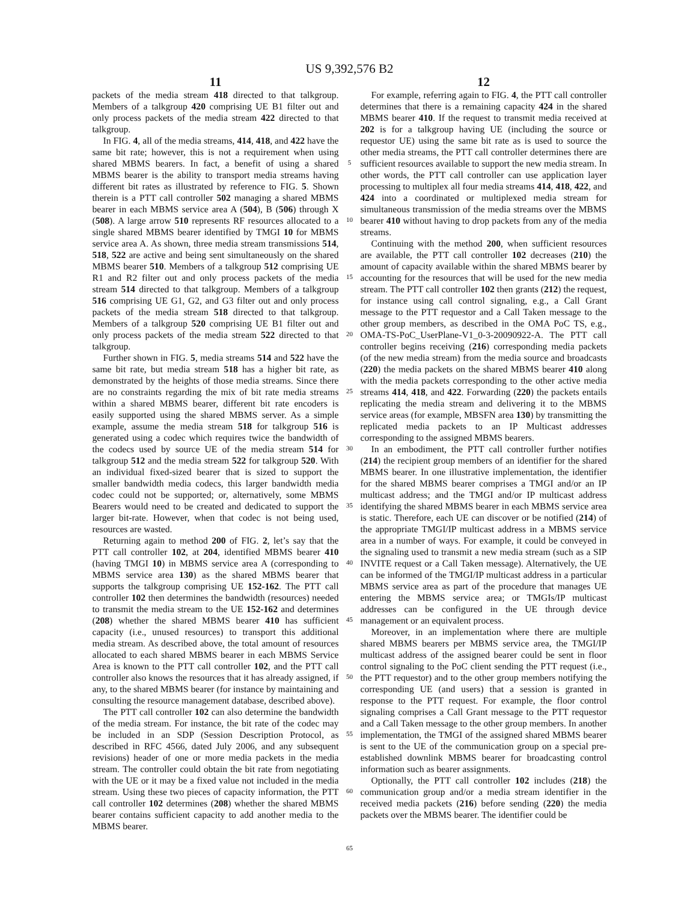US 9,392,576 B2
11
packets of the media stream 418 directed to that talkgroup. Members of a talkgroup 420 comprising UE B1 filter out and only process packets of the media stream 422 directed to that talkgroup.
In FIG. 4, all of the media streams, 414, 418, and 422 have the same bit rate; however, this is not a requirement when using shared MBMS bearers. In fact, a benefit of using a shared MBMS bearer is the ability to transport media streams having different bit rates as illustrated by reference to FIG. 5. Shown therein is a PTT call controller 502 managing a shared MBMS bearer in each MBMS service area A (504), B (506) through X (508). A large arrow 510 represents RF resources allocated to a single shared MBMS bearer identified by TMGI 10 for MBMS service area A. As shown, three media stream transmissions 514, 518, 522 are active and being sent simultaneously on the shared MBMS bearer 510. Members of a talkgroup 512 comprising UE R1 and R2 filter out and only process packets of the media stream 514 directed to that talkgroup. Members of a talkgroup 516 comprising UE G1, G2, and G3 filter out and only process packets of the media stream 518 directed to that talkgroup. Members of a talkgroup 520 comprising UE B1 filter out and only process packets of the media stream 522 directed to that talkgroup.
Further shown in FIG. 5, media streams 514 and 522 have the same bit rate, but media stream 518 has a higher bit rate, as demonstrated by the heights of those media streams. Since there are no constraints regarding the mix of bit rate media streams within a shared MBMS bearer, different bit rate encoders is easily supported using the shared MBMS server. As a simple example, assume the media stream 518 for talkgroup 516 is generated using a codec which requires twice the bandwidth of the codecs used by source UE of the media stream 514 for talkgroup 512 and the media stream 522 for talkgroup 520. With an individual fixed-sized bearer that is sized to support the smaller bandwidth media codecs, this larger bandwidth media codec could not be supported; or, alternatively, some MBMS Bearers would need to be created and dedicated to support the larger bit-rate. However, when that codec is not being used, resources are wasted.
Returning again to method 200 of FIG. 2, let’s say that the PTT call controller 102, at 204, identified MBMS bearer 410 (having TMGI 10) in MBMS service area A (corresponding to MBMS service area 130) as the shared MBMS bearer that supports the talkgroup comprising UE 152-162. The PTT call controller 102 then determines the bandwidth (resources) needed to transmit the media stream to the UE 152-162 and determines (208) whether the shared MBMS bearer 410 has sufficient capacity (i.e., unused resources) to transport this additional media stream. As described above, the total amount of resources allocated to each shared MBMS bearer in each MBMS Service Area is known to the PTT call controller 102, and the PTT call controller also knows the resources that it has already assigned, if any, to the shared MBMS bearer (for instance by maintaining and consulting the resource management database, described above).
The PTT call controller 102 can also determine the bandwidth of the media stream. For instance, the bit rate of the codec may be included in an SDP (Session Description Protocol, as described in RFC 4566, dated July 2006, and any subsequent revisions) header of one or more media packets in the media stream. The controller could obtain the bit rate from negotiating with the UE or it may be a fixed value not included in the media stream. Using these two pieces of capacity information, the PTT call controller 102 determines (208) whether the shared MBMS bearer contains sufficient capacity to add another media to the MBMS bearer.
5
10
15
20
25
30
35
40
45
50
55
60
65
12
For example, referring again to FIG. 4, the PTT call controller determines that there is a remaining capacity 424 in the shared MBMS bearer 410. If the request to transmit media received at 202 is for a talkgroup having UE (including the source or requestor UE) using the same bit rate as is used to source the other media streams, the PTT call controller determines there are sufficient resources available to support the new media stream. In other words, the PTT call controller can use application layer processing to multiplex all four media streams 414, 418, 422, and 424 into a coordinated or multiplexed media stream for simultaneous transmission of the media streams over the MBMS bearer 410 without having to drop packets from any of the media streams.
Continuing with the method 200, when sufficient resources are available, the PTT call controller 102 decreases (210) the amount of capacity available within the shared MBMS bearer by accounting for the resources that will be used for the new media stream. The PTT call controller 102 then grants (212) the request, for instance using call control signaling, e.g., a Call Grant message to the PTT requestor and a Call Taken message to the other group members, as described in the OMA PoC TS, e.g., OMA-TS-PoC_UserPlane-V1_0-3-20090922-A. The PTT call controller begins receiving (216) corresponding media packets (of the new media stream) from the media source and broadcasts (220) the media packets on the shared MBMS bearer 410 along with the media packets corresponding to the other active media streams 414, 418, and 422. Forwarding (220) the packets entails replicating the media stream and delivering it to the MBMS service areas (for example, MBSFN area 130) by transmitting the replicated media packets to an IP Multicast addresses corresponding to the assigned MBMS bearers.
In an embodiment, the PTT call controller further notifies (214) the recipient group members of an identifier for the shared MBMS bearer. In one illustrative implementation, the identifier for the shared MBMS bearer comprises a TMGI and/or an IP multicast address; and the TMGI and/or IP multicast address identifying the shared MBMS bearer in each MBMS service area is static. Therefore, each UE can discover or be notified (214) of the appropriate TMGI/IP multicast address in a MBMS service area in a number of ways. For example, it could be conveyed in the signaling used to transmit a new media stream (such as a SIP INVITE request or a Call Taken message). Alternatively, the UE can be informed of the TMGI/IP multicast address in a particular MBMS service area as part of the procedure that manages UE entering the MBMS service area; or TMGIs/IP multicast addresses can be configured in the UE through device management or an equivalent process.
Moreover, in an implementation where there are multiple shared MBMS bearers per MBMS service area, the TMGI/IP multicast address of the assigned bearer could be sent in floor control signaling to the PoC client sending the PTT request (i.e., the PTT requestor) and to the other group members notifying the corresponding UE (and users) that a session is granted in response to the PTT request. For example, the floor control signaling comprises a Call Grant message to the PTT requestor and a Call Taken message to the other group members. In another implementation, the TMGI of the assigned shared MBMS bearer is sent to the UE of the communication group on a special pre-established downlink MBMS bearer for broadcasting control information such as bearer assignments.
Optionally, the PTT call controller 102 includes (218) the communication group and/or a media stream identifier in the received media packets (216) before sending (220) the media packets over the MBMS bearer. The identifier could be